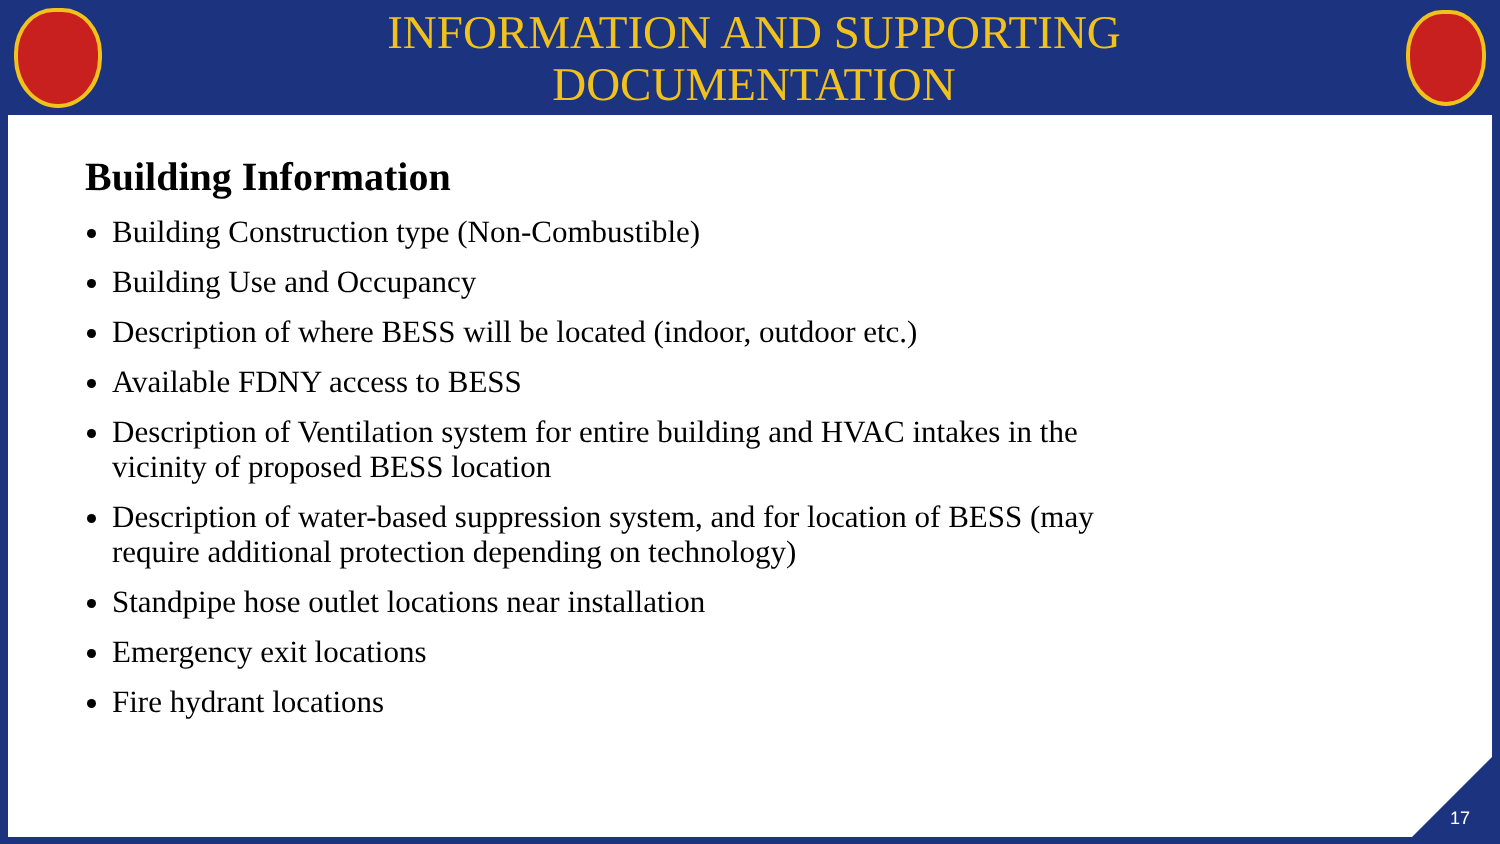INFORMATION AND SUPPORTING
DOCUMENTATION
Building Information
Building Construction type (Non-Combustible)
Building Use and Occupancy
Description of where BESS will be located (indoor, outdoor etc.)
Available FDNY access to BESS
Description of Ventilation system for entire building and HVAC intakes in the vicinity of proposed BESS location
Description of water-based suppression system, and for location of BESS (may require additional protection depending on technology)
Standpipe hose outlet locations near installation
Emergency exit locations
Fire hydrant locations
17